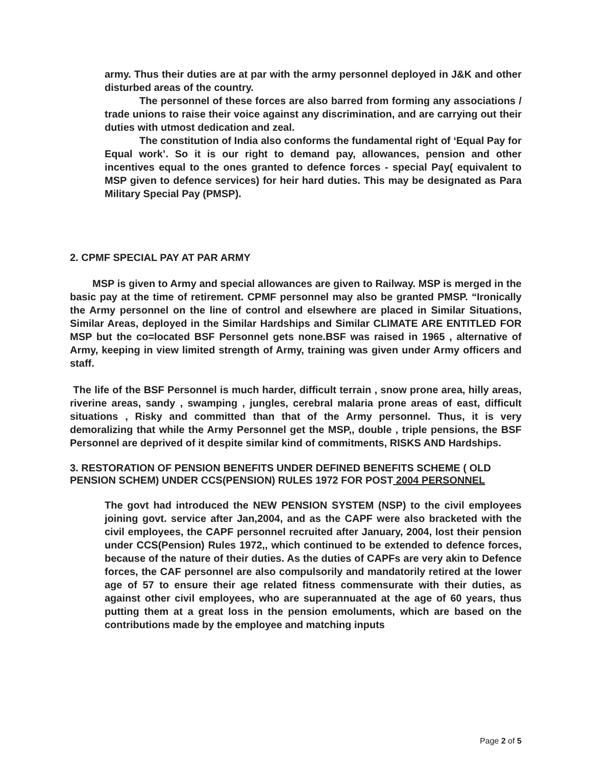army. Thus their duties are at par with the army personnel deployed in J&K and other disturbed areas of the country.
The personnel of these forces are also barred from forming any associations / trade unions to raise their voice against any discrimination, and are carrying out their duties with utmost dedication and zeal.
The constitution of India also conforms the fundamental right of ‘Equal Pay for Equal work’. So it is our right to demand pay, allowances, pension and other incentives equal to the ones granted to defence forces - special Pay( equivalent to MSP given to defence services) for heir hard duties. This may be designated as Para Military Special Pay (PMSP).
2. CPMF SPECIAL PAY AT PAR ARMY
MSP is given to Army and special allowances are given to Railway. MSP is merged in the basic pay at the time of retirement. CPMF personnel may also be granted PMSP. “Ironically the Army personnel on the line of control and elsewhere are placed in Similar Situations, Similar Areas, deployed in the Similar Hardships and Similar CLIMATE ARE ENTITLED FOR MSP but the co=located BSF Personnel gets none.BSF was raised in 1965 , alternative of Army, keeping in view limited strength of Army, training was given under Army officers and staff.
The life of the BSF Personnel is much harder, difficult terrain , snow prone area, hilly areas, riverine areas, sandy , swamping , jungles, cerebral malaria prone areas of east, difficult situations , Risky and committed than that of the Army personnel. Thus, it is very demoralizing that while the Army Personnel get the MSP,, double , triple pensions, the BSF Personnel are deprived of it despite similar kind of commitments, RISKS AND Hardships.
3. RESTORATION OF PENSION BENEFITS UNDER DEFINED BENEFITS SCHEME ( OLD PENSION SCHEM) UNDER CCS(PENSION) RULES 1972 FOR POST 2004 PERSONNEL
The govt had introduced the NEW PENSION SYSTEM (NSP) to the civil employees joining govt. service after Jan,2004, and as the CAPF were also bracketed with the civil employees, the CAPF personnel recruited after January, 2004, lost their pension under CCS(Pension) Rules 1972,, which continued to be extended to defence forces, because of the nature of their duties. As the duties of CAPFs are very akin to Defence forces, the CAF personnel are also compulsorily and mandatorily retired at the lower age of 57 to ensure their age related fitness commensurate with their duties, as against other civil employees, who are superannuated at the age of 60 years, thus putting them at a great loss in the pension emoluments, which are based on the contributions made by the employee and matching inputs
Page 2 of 5